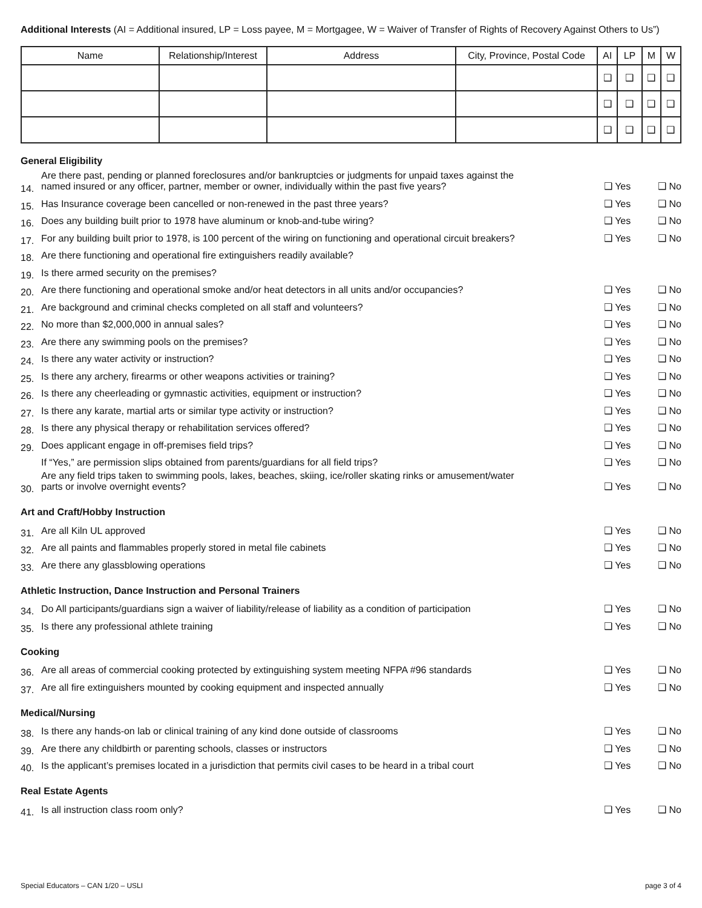Additional Interests (AI = Additional insured, LP = Loss payee, M = Mortgagee, W = Waiver of Transfer of Rights of Recovery Against Others to Us”)
| Name | Relationship/Interest | Address | City, Province, Postal Code | AI | LP | M | W |
| --- | --- | --- | --- | --- | --- | --- | --- |
| | | | | ❑ | ❑ | ❑ | ❑ |
| | | | | ❑ | ❑ | ❑ | ❑ |
| | | | | ❑ | ❑ | ❑ | ❑ |
General Eligibility
14. Are there past, pending or planned foreclosures and/or bankruptcies or judgments for unpaid taxes against the
named insured or any officer, partner, member or owner, individually within the past five years? ❑ Yes ❑ No
15. Has Insurance coverage been cancelled or non-renewed in the past three years? ❑ Yes ❑ No
16. Does any building built prior to 1978 have aluminum or knob-and-tube wiring? ❑ Yes ❑ No
17. For any building built prior to 1978, is 100 percent of the wiring on functioning and operational circuit breakers? ❑ Yes ❑ No
18. Are there functioning and operational fire extinguishers readily available?
19. Is there armed security on the premises?
20. Are there functioning and operational smoke and/or heat detectors in all units and/or occupancies? ❑ Yes ❑ No
21. Are background and criminal checks completed on all staff and volunteers? ❑ Yes ❑ No
22. No more than $2,000,000 in annual sales? ❑ Yes ❑ No
23. Are there any swimming pools on the premises? ❑ Yes ❑ No
24. Is there any water activity or instruction? ❑ Yes ❑ No
25. Is there any archery, firearms or other weapons activities or training? ❑ Yes ❑ No
26. Is there any cheerleading or gymnastic activities, equipment or instruction? ❑ Yes ❑ No
27. Is there any karate, martial arts or similar type activity or instruction? ❑ Yes ❑ No
28. Is there any physical therapy or rehabilitation services offered? ❑ Yes ❑ No
29. Does applicant engage in off-premises field trips? ❑ Yes ❑ No
If “Yes,” are permission slips obtained from parents/guardians for all field trips? ❑ Yes ❑ No
30. Are any field trips taken to swimming pools, lakes, beaches, skiing, ice/roller skating rinks or amusement/water
parts or involve overnight events? ❑ Yes ❑ No
Art and Craft/Hobby Instruction
31. Are all Kiln UL approved ❑ Yes ❑ No
32. Are all paints and flammables properly stored in metal file cabinets ❑ Yes ❑ No
33. Are there any glassblowing operations ❑ Yes ❑ No
Athletic Instruction, Dance Instruction and Personal Trainers
34. Do All participants/guardians sign a waiver of liability/release of liability as a condition of participation ❑ Yes ❑ No
35. Is there any professional athlete training ❑ Yes ❑ No
Cooking
36. Are all areas of commercial cooking protected by extinguishing system meeting NFPA #96 standards ❑ Yes ❑ No
37. Are all fire extinguishers mounted by cooking equipment and inspected annually ❑ Yes ❑ No
Medical/Nursing
38. Is there any hands-on lab or clinical training of any kind done outside of classrooms ❑ Yes ❑ No
39. Are there any childbirth or parenting schools, classes or instructors ❑ Yes ❑ No
40. Is the applicant’s premises located in a jurisdiction that permits civil cases to be heard in a tribal court ❑ Yes ❑ No
Real Estate Agents
41. Is all instruction class room only? ❑ Yes ❑ No
Special Educators – CAN 1/20 – USLI page 3 of 4